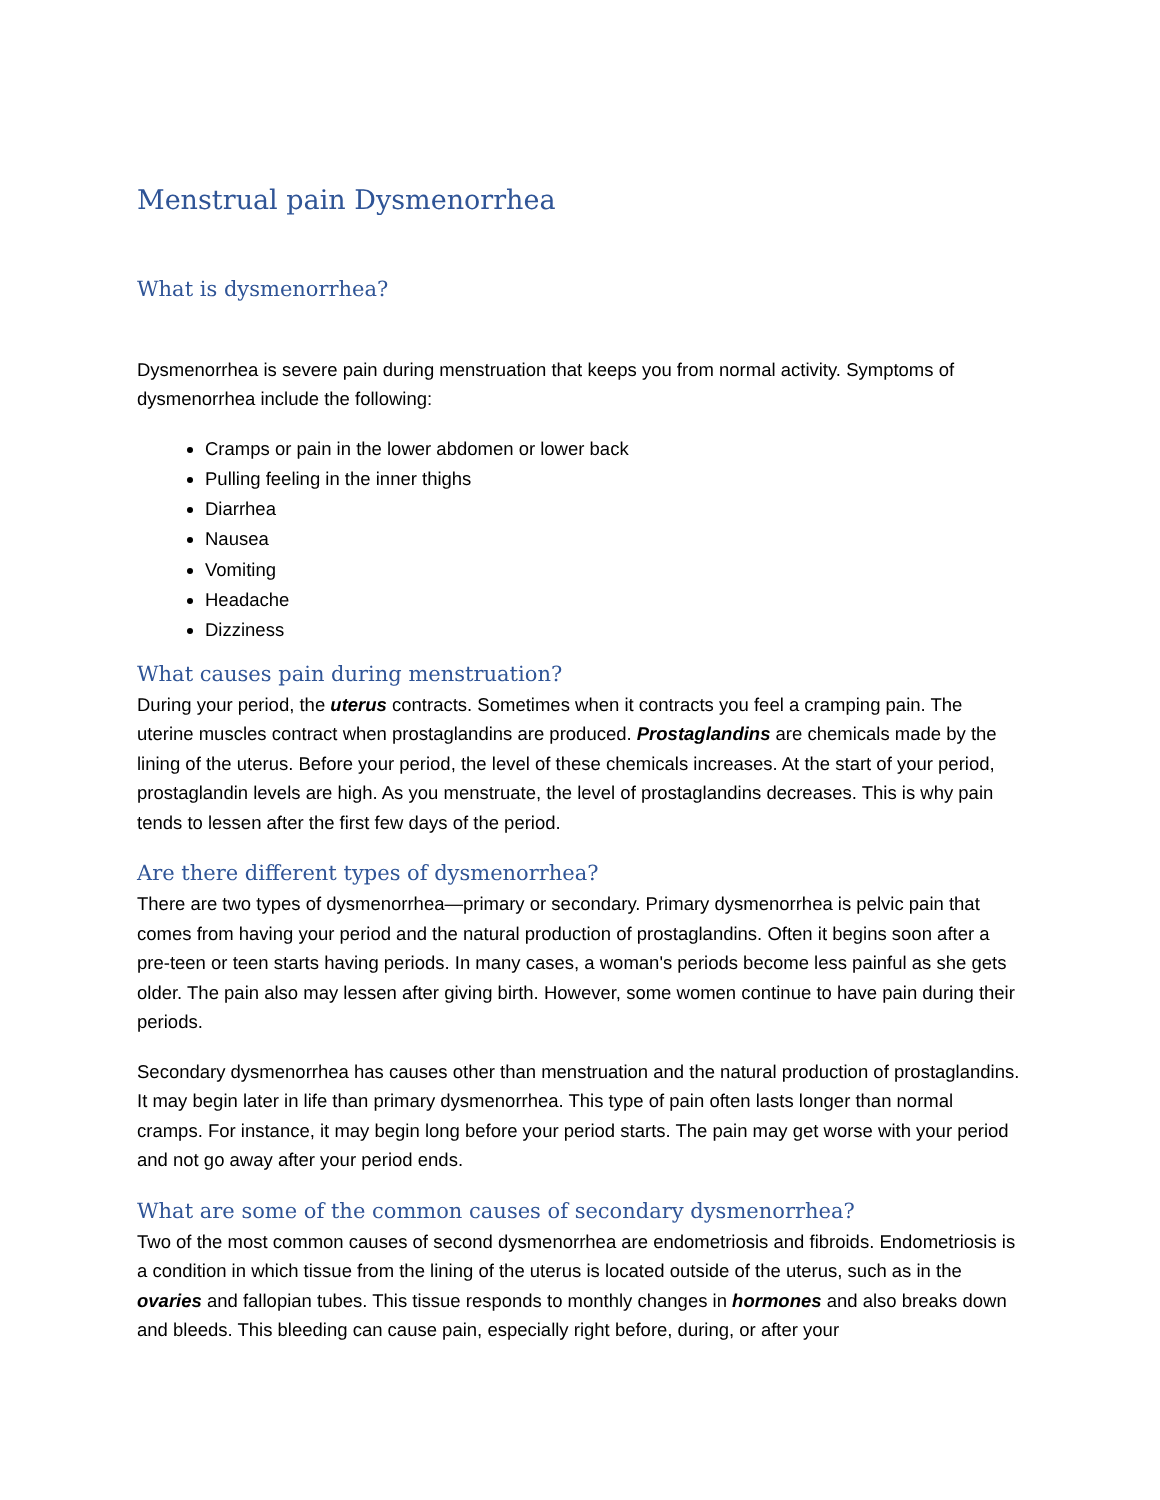Menstrual pain Dysmenorrhea
What is dysmenorrhea?
Dysmenorrhea is severe pain during menstruation that keeps you from normal activity. Symptoms of dysmenorrhea include the following:
Cramps or pain in the lower abdomen or lower back
Pulling feeling in the inner thighs
Diarrhea
Nausea
Vomiting
Headache
Dizziness
What causes pain during menstruation?
During your period, the uterus contracts. Sometimes when it contracts you feel a cramping pain. The uterine muscles contract when prostaglandins are produced. Prostaglandins are chemicals made by the lining of the uterus. Before your period, the level of these chemicals increases. At the start of your period, prostaglandin levels are high. As you menstruate, the level of prostaglandins decreases. This is why pain tends to lessen after the first few days of the period.
Are there different types of dysmenorrhea?
There are two types of dysmenorrhea—primary or secondary. Primary dysmenorrhea is pelvic pain that comes from having your period and the natural production of prostaglandins. Often it begins soon after a pre-teen or teen starts having periods. In many cases, a woman's periods become less painful as she gets older. The pain also may lessen after giving birth. However, some women continue to have pain during their periods.
Secondary dysmenorrhea has causes other than menstruation and the natural production of prostaglandins. It may begin later in life than primary dysmenorrhea. This type of pain often lasts longer than normal cramps. For instance, it may begin long before your period starts. The pain may get worse with your period and not go away after your period ends.
What are some of the common causes of secondary dysmenorrhea?
Two of the most common causes of second dysmenorrhea are endometriosis and fibroids. Endometriosis is a condition in which tissue from the lining of the uterus is located outside of the uterus, such as in the ovaries and fallopian tubes. This tissue responds to monthly changes in hormones and also breaks down and bleeds. This bleeding can cause pain, especially right before, during, or after your